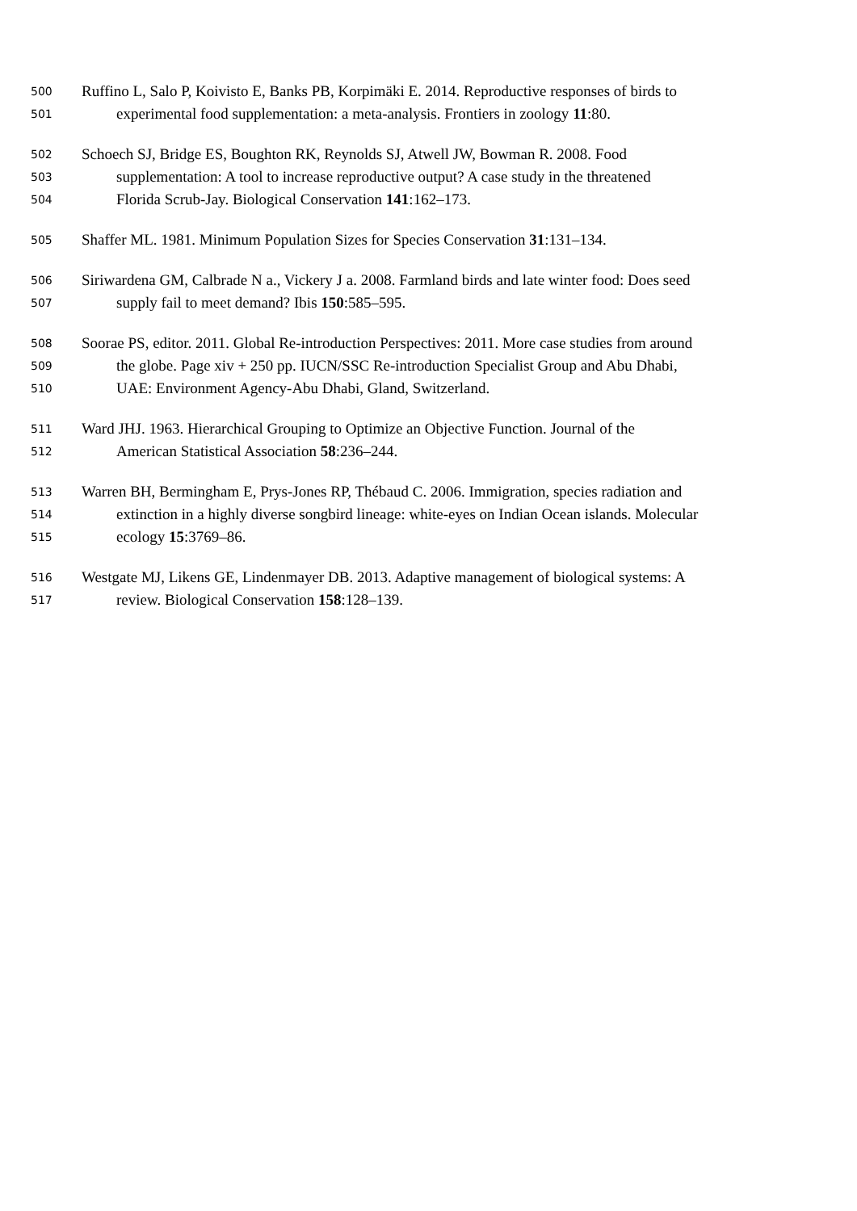500 Ruffino L, Salo P, Koivisto E, Banks PB, Korpimäki E. 2014. Reproductive responses of birds to
501 experimental food supplementation: a meta-analysis. Frontiers in zoology 11:80.
502 Schoech SJ, Bridge ES, Boughton RK, Reynolds SJ, Atwell JW, Bowman R. 2008. Food
503 supplementation: A tool to increase reproductive output? A case study in the threatened
504 Florida Scrub-Jay. Biological Conservation 141:162–173.
505 Shaffer ML. 1981. Minimum Population Sizes for Species Conservation 31:131–134.
506 Siriwardena GM, Calbrade N a., Vickery J a. 2008. Farmland birds and late winter food: Does seed
507 supply fail to meet demand? Ibis 150:585–595.
508 Soorae PS, editor. 2011. Global Re-introduction Perspectives: 2011. More case studies from around
509 the globe. Page xiv + 250 pp. IUCN/SSC Re-introduction Specialist Group and Abu Dhabi,
510 UAE: Environment Agency-Abu Dhabi, Gland, Switzerland.
511 Ward JHJ. 1963. Hierarchical Grouping to Optimize an Objective Function. Journal of the
512 American Statistical Association 58:236–244.
513 Warren BH, Bermingham E, Prys-Jones RP, Thébaud C. 2006. Immigration, species radiation and
514 extinction in a highly diverse songbird lineage: white-eyes on Indian Ocean islands. Molecular
515 ecology 15:3769–86.
516 Westgate MJ, Likens GE, Lindenmayer DB. 2013. Adaptive management of biological systems: A
517 review. Biological Conservation 158:128–139.